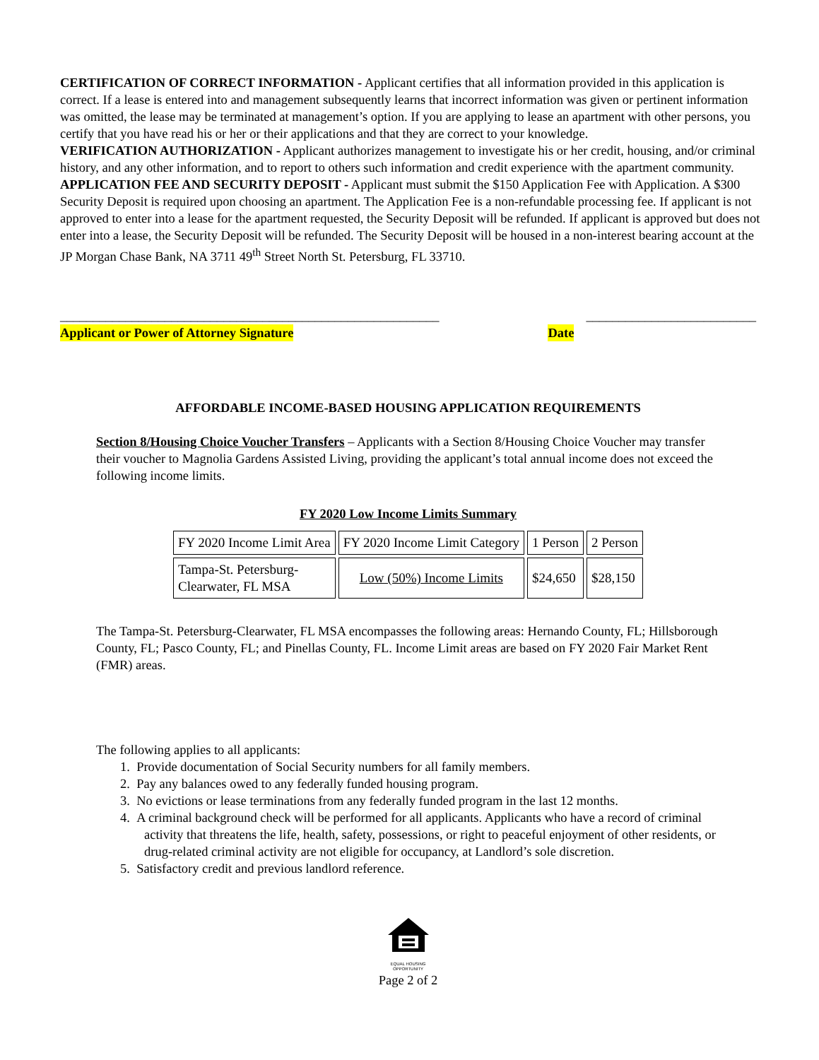CERTIFICATION OF CORRECT INFORMATION - Applicant certifies that all information provided in this application is correct. If a lease is entered into and management subsequently learns that incorrect information was given or pertinent information was omitted, the lease may be terminated at management’s option. If you are applying to lease an apartment with other persons, you certify that you have read his or her or their applications and that they are correct to your knowledge.
VERIFICATION AUTHORIZATION - Applicant authorizes management to investigate his or her credit, housing, and/or criminal history, and any other information, and to report to others such information and credit experience with the apartment community.
APPLICATION FEE AND SECURITY DEPOSIT - Applicant must submit the $150 Application Fee with Application. A $300 Security Deposit is required upon choosing an apartment. The Application Fee is a non-refundable processing fee. If applicant is not approved to enter into a lease for the apartment requested, the Security Deposit will be refunded. If applicant is approved but does not enter into a lease, the Security Deposit will be refunded. The Security Deposit will be housed in a non-interest bearing account at the JP Morgan Chase Bank, NA 3711 49<sup>th</sup> Street North St. Petersburg, FL 33710.
__________________________________________________________ __________________________
Applicant or Power of Attorney Signature Date
AFFORDABLE INCOME-BASED HOUSING APPLICATION REQUIREMENTS
Section 8/Housing Choice Voucher Transfers – Applicants with a Section 8/Housing Choice Voucher may transfer their voucher to Magnolia Gardens Assisted Living, providing the applicant’s total annual income does not exceed the following income limits.
FY 2020 Low Income Limits Summary
| FY 2020 Income Limit Area | FY 2020 Income Limit Category | 1 Person | 2 Person |
| Tampa-St. Petersburg- Clearwater, FL MSA | Low (50%) Income Limits | $24,650 | $28,150 |
The Tampa-St. Petersburg-Clearwater, FL MSA encompasses the following areas: Hernando County, FL; Hillsborough County, FL; Pasco County, FL; and Pinellas County, FL. Income Limit areas are based on FY 2020 Fair Market Rent (FMR) areas.
The following applies to all applicants:
1. Provide documentation of Social Security numbers for all family members.
2. Pay any balances owed to any federally funded housing program.
3. No evictions or lease terminations from any federally funded program in the last 12 months.
4. A criminal background check will be performed for all applicants. Applicants who have a record of criminal activity that threatens the life, health, safety, possessions, or right to peaceful enjoyment of other residents, or drug-related criminal activity are not eligible for occupancy, at Landlord’s sole discretion.
5. Satisfactory credit and previous landlord reference.
EQUAL HOUSING
OPPORTUNITY
Page 2 of 2